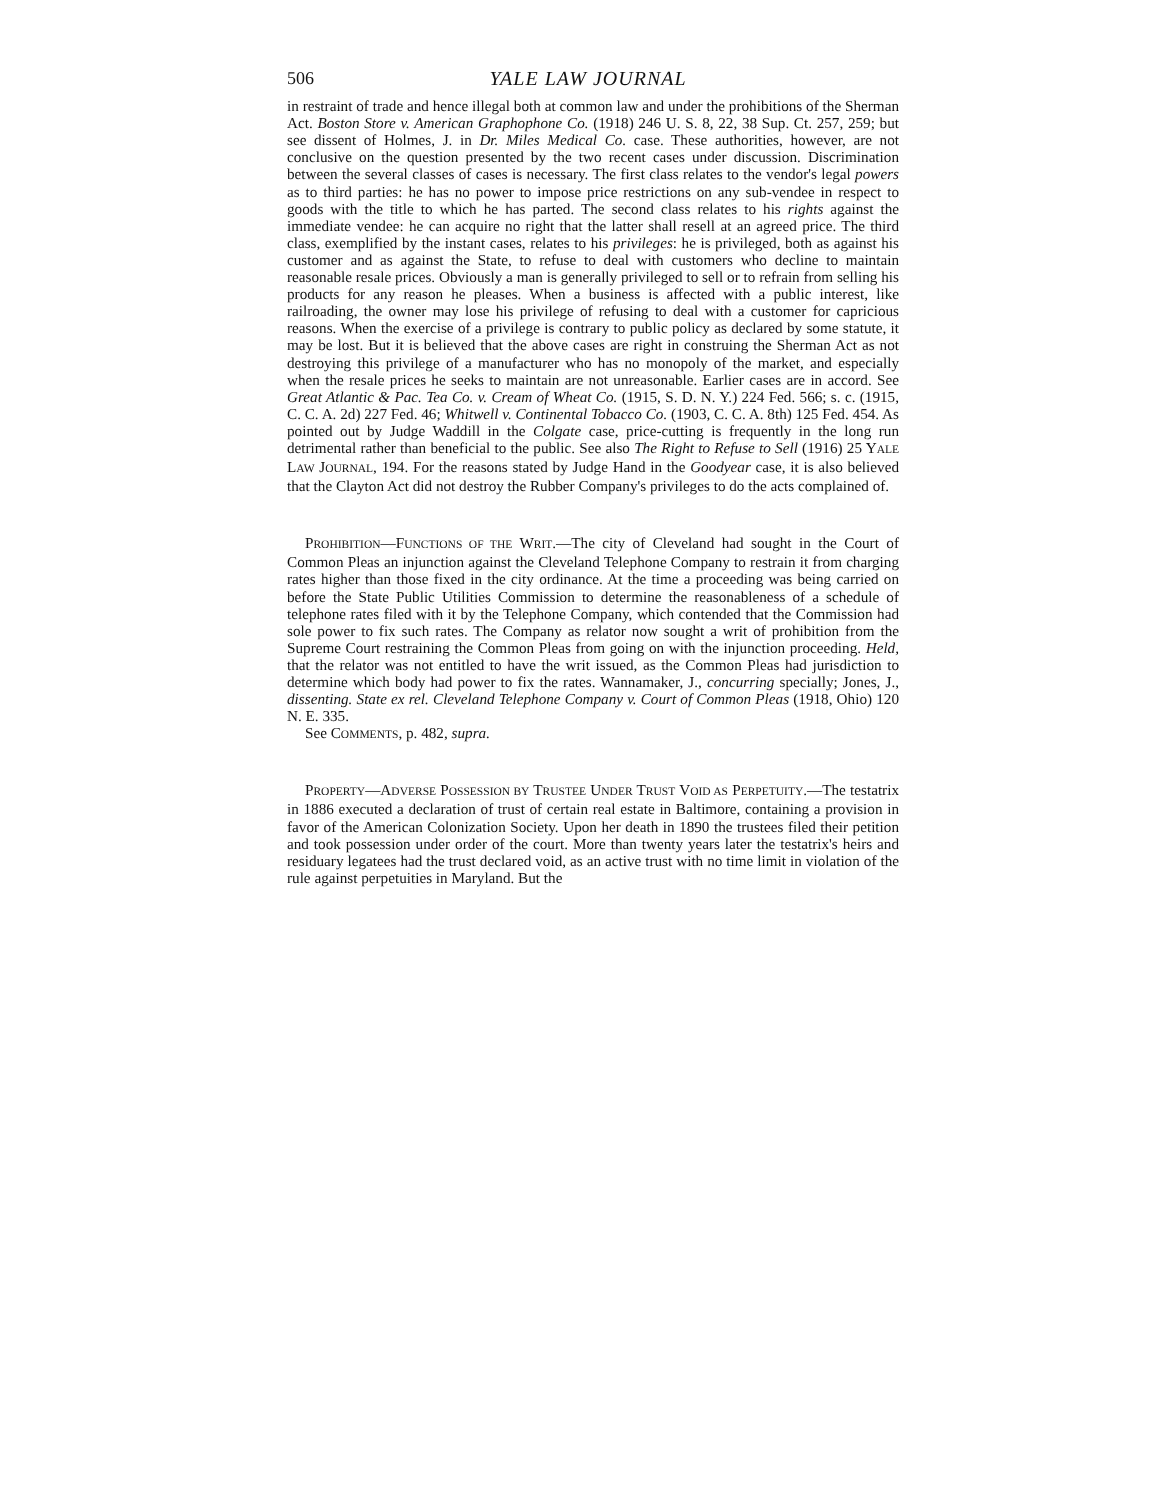506 YALE LAW JOURNAL
in restraint of trade and hence illegal both at common law and under the prohibitions of the Sherman Act. Boston Store v. American Graphophone Co. (1918) 246 U. S. 8, 22, 38 Sup. Ct. 257, 259; but see dissent of Holmes, J. in Dr. Miles Medical Co. case. These authorities, however, are not conclusive on the question presented by the two recent cases under discussion. Discrimination between the several classes of cases is necessary. The first class relates to the vendor's legal powers as to third parties: he has no power to impose price restrictions on any sub-vendee in respect to goods with the title to which he has parted. The second class relates to his rights against the immediate vendee: he can acquire no right that the latter shall resell at an agreed price. The third class, exemplified by the instant cases, relates to his privileges: he is privileged, both as against his customer and as against the State, to refuse to deal with customers who decline to maintain reasonable resale prices. Obviously a man is generally privileged to sell or to refrain from selling his products for any reason he pleases. When a business is affected with a public interest, like railroading, the owner may lose his privilege of refusing to deal with a customer for capricious reasons. When the exercise of a privilege is contrary to public policy as declared by some statute, it may be lost. But it is believed that the above cases are right in construing the Sherman Act as not destroying this privilege of a manufacturer who has no monopoly of the market, and especially when the resale prices he seeks to maintain are not unreasonable. Earlier cases are in accord. See Great Atlantic & Pac. Tea Co. v. Cream of Wheat Co. (1915, S. D. N. Y.) 224 Fed. 566; s. c. (1915, C. C. A. 2d) 227 Fed. 46; Whitwell v. Continental Tobacco Co. (1903, C. C. A. 8th) 125 Fed. 454. As pointed out by Judge Waddill in the Colgate case, price-cutting is frequently in the long run detrimental rather than beneficial to the public. See also The Right to Refuse to Sell (1916) 25 YALE LAW JOURNAL, 194. For the reasons stated by Judge Hand in the Goodyear case, it is also believed that the Clayton Act did not destroy the Rubber Company's privileges to do the acts complained of.
PROHIBITION—FUNCTIONS OF THE WRIT.—The city of Cleveland had sought in the Court of Common Pleas an injunction against the Cleveland Telephone Company to restrain it from charging rates higher than those fixed in the city ordinance. At the time a proceeding was being carried on before the State Public Utilities Commission to determine the reasonableness of a schedule of telephone rates filed with it by the Telephone Company, which contended that the Commission had sole power to fix such rates. The Company as relator now sought a writ of prohibition from the Supreme Court restraining the Common Pleas from going on with the injunction proceeding. Held, that the relator was not entitled to have the writ issued, as the Common Pleas had jurisdiction to determine which body had power to fix the rates. Wannamaker, J., concurring specially; Jones, J., dissenting. State ex rel. Cleveland Telephone Company v. Court of Common Pleas (1918, Ohio) 120 N. E. 335.
See COMMENTS, p. 482, supra.
PROPERTY—ADVERSE POSSESSION BY TRUSTEE UNDER TRUST VOID AS PERPETUITY.—The testatrix in 1886 executed a declaration of trust of certain real estate in Baltimore, containing a provision in favor of the American Colonization Society. Upon her death in 1890 the trustees filed their petition and took possession under order of the court. More than twenty years later the testatrix's heirs and residuary legatees had the trust declared void, as an active trust with no time limit in violation of the rule against perpetuities in Maryland. But the